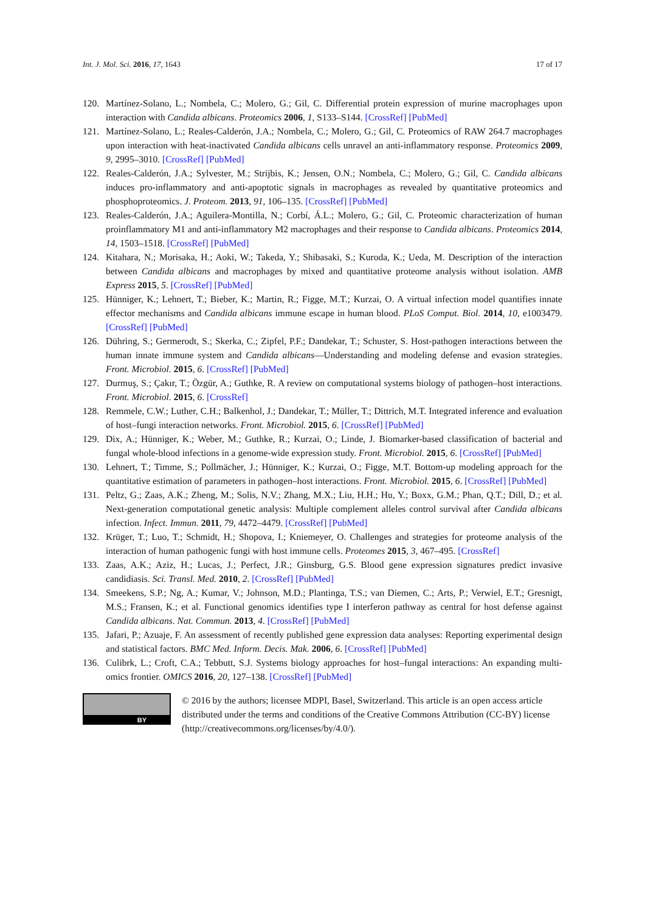Int. J. Mol. Sci. 2016, 17, 1643
17 of 17
120. Martínez-Solano, L.; Nombela, C.; Molero, G.; Gil, C. Differential protein expression of murine macrophages upon interaction with Candida albicans. Proteomics 2006, 1, S133–S144. [CrossRef] [PubMed]
121. Martínez-Solano, L.; Reales-Calderón, J.A.; Nombela, C.; Molero, G.; Gil, C. Proteomics of RAW 264.7 macrophages upon interaction with heat-inactivated Candida albicans cells unravel an anti-inflammatory response. Proteomics 2009, 9, 2995–3010. [CrossRef] [PubMed]
122. Reales-Calderón, J.A.; Sylvester, M.; Strijbis, K.; Jensen, O.N.; Nombela, C.; Molero, G.; Gil, C. Candida albicans induces pro-inflammatory and anti-apoptotic signals in macrophages as revealed by quantitative proteomics and phosphoproteomics. J. Proteom. 2013, 91, 106–135. [CrossRef] [PubMed]
123. Reales-Calderón, J.A.; Aguilera-Montilla, N.; Corbí, Á.L.; Molero, G.; Gil, C. Proteomic characterization of human proinflammatory M1 and anti-inflammatory M2 macrophages and their response to Candida albicans. Proteomics 2014, 14, 1503–1518. [CrossRef] [PubMed]
124. Kitahara, N.; Morisaka, H.; Aoki, W.; Takeda, Y.; Shibasaki, S.; Kuroda, K.; Ueda, M. Description of the interaction between Candida albicans and macrophages by mixed and quantitative proteome analysis without isolation. AMB Express 2015, 5. [CrossRef] [PubMed]
125. Hünniger, K.; Lehnert, T.; Bieber, K.; Martin, R.; Figge, M.T.; Kurzai, O. A virtual infection model quantifies innate effector mechanisms and Candida albicans immune escape in human blood. PLoS Comput. Biol. 2014, 10, e1003479. [CrossRef] [PubMed]
126. Dühring, S.; Germerodt, S.; Skerka, C.; Zipfel, P.F.; Dandekar, T.; Schuster, S. Host-pathogen interactions between the human innate immune system and Candida albicans—Understanding and modeling defense and evasion strategies. Front. Microbiol. 2015, 6. [CrossRef] [PubMed]
127. Durmuş, S.; Çakır, T.; Özgür, A.; Guthke, R. A review on computational systems biology of pathogen–host interactions. Front. Microbiol. 2015, 6. [CrossRef]
128. Remmele, C.W.; Luther, C.H.; Balkenhol, J.; Dandekar, T.; Müller, T.; Dittrich, M.T. Integrated inference and evaluation of host–fungi interaction networks. Front. Microbiol. 2015, 6. [CrossRef] [PubMed]
129. Dix, A.; Hünniger, K.; Weber, M.; Guthke, R.; Kurzai, O.; Linde, J. Biomarker-based classification of bacterial and fungal whole-blood infections in a genome-wide expression study. Front. Microbiol. 2015, 6. [CrossRef] [PubMed]
130. Lehnert, T.; Timme, S.; Pollmächer, J.; Hünniger, K.; Kurzai, O.; Figge, M.T. Bottom-up modeling approach for the quantitative estimation of parameters in pathogen–host interactions. Front. Microbiol. 2015, 6. [CrossRef] [PubMed]
131. Peltz, G.; Zaas, A.K.; Zheng, M.; Solis, N.V.; Zhang, M.X.; Liu, H.H.; Hu, Y.; Boxx, G.M.; Phan, Q.T.; Dill, D.; et al. Next-generation computational genetic analysis: Multiple complement alleles control survival after Candida albicans infection. Infect. Immun. 2011, 79, 4472–4479. [CrossRef] [PubMed]
132. Krüger, T.; Luo, T.; Schmidt, H.; Shopova, I.; Kniemeyer, O. Challenges and strategies for proteome analysis of the interaction of human pathogenic fungi with host immune cells. Proteomes 2015, 3, 467–495. [CrossRef]
133. Zaas, A.K.; Aziz, H.; Lucas, J.; Perfect, J.R.; Ginsburg, G.S. Blood gene expression signatures predict invasive candidiasis. Sci. Transl. Med. 2010, 2. [CrossRef] [PubMed]
134. Smeekens, S.P.; Ng, A.; Kumar, V.; Johnson, M.D.; Plantinga, T.S.; van Diemen, C.; Arts, P.; Verwiel, E.T.; Gresnigt, M.S.; Fransen, K.; et al. Functional genomics identifies type I interferon pathway as central for host defense against Candida albicans. Nat. Commun. 2013, 4. [CrossRef] [PubMed]
135. Jafari, P.; Azuaje, F. An assessment of recently published gene expression data analyses: Reporting experimental design and statistical factors. BMC Med. Inform. Decis. Mak. 2006, 6. [CrossRef] [PubMed]
136. Culibrk, L.; Croft, C.A.; Tebbutt, S.J. Systems biology approaches for host–fungal interactions: An expanding multi-omics frontier. OMICS 2016, 20, 127–138. [CrossRef] [PubMed]
BY
© 2016 by the authors; licensee MDPI, Basel, Switzerland. This article is an open access article distributed under the terms and conditions of the Creative Commons Attribution (CC-BY) license (http://creativecommons.org/licenses/by/4.0/).